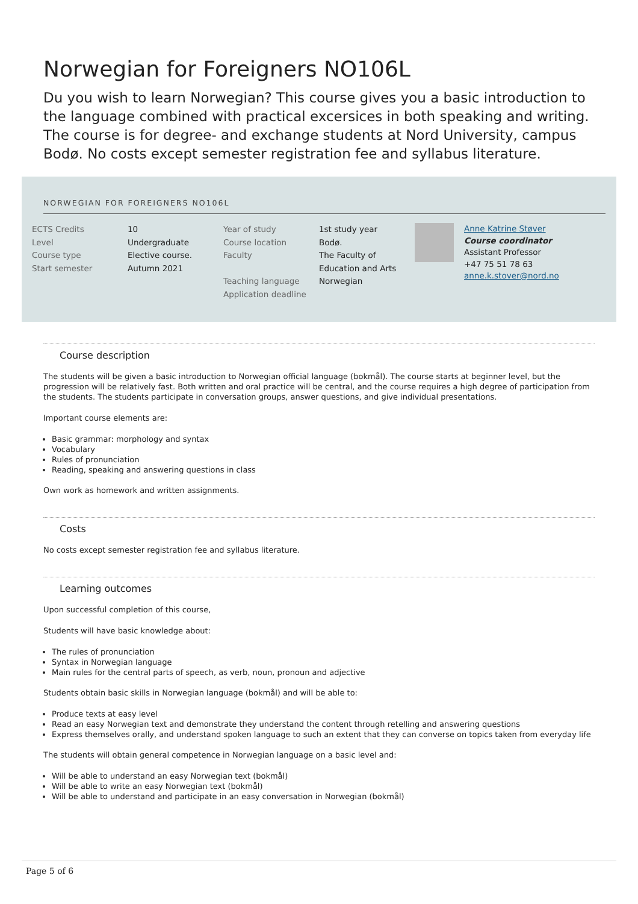Norwegian for Foreigners NO106L
Du you wish to learn Norwegian? This course gives you a basic introduction to the language combined with practical excersices in both speaking and writing. The course is for degree- and exchange students at Nord University, campus Bodø. No costs except semester registration fee and syllabus literature.
NORWEGIAN FOR FOREIGNERS NO106L
| ECTS Credits Level Course type Start semester | 10 Undergraduate Elective course. Autumn 2021 | Year of study Course location Faculty Teaching language Application deadline | 1st study year Bodø. The Faculty of Education and Arts Norwegian | | Anne Katrine Støver Course coordinator Assistant Professor +47 75 51 78 63 anne.k.stover@nord.no |
Course description
The students will be given a basic introduction to Norwegian official language (bokmål). The course starts at beginner level, but the progression will be relatively fast. Both written and oral practice will be central, and the course requires a high degree of participation from the students. The students participate in conversation groups, answer questions, and give individual presentations.
Important course elements are:
Basic grammar: morphology and syntax
Vocabulary
Rules of pronunciation
Reading, speaking and answering questions in class
Own work as homework and written assignments.
Costs
No costs except semester registration fee and syllabus literature.
Learning outcomes
Upon successful completion of this course,
Students will have basic knowledge about:
The rules of pronunciation
Syntax in Norwegian language
Main rules for the central parts of speech, as verb, noun, pronoun and adjective
Students obtain basic skills in Norwegian language (bokmål) and will be able to:
Produce texts at easy level
Read an easy Norwegian text and demonstrate they understand the content through retelling and answering questions
Express themselves orally, and understand spoken language to such an extent that they can converse on topics taken from everyday life
The students will obtain general competence in Norwegian language on a basic level and:
Will be able to understand an easy Norwegian text (bokmål)
Will be able to write an easy Norwegian text (bokmål)
Will be able to understand and participate in an easy conversation in Norwegian (bokmål)
Page 5 of 6